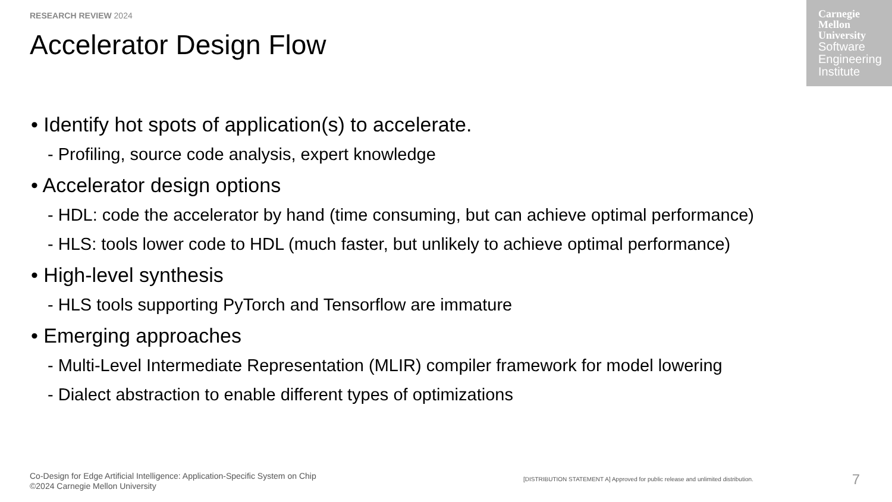RESEARCH REVIEW 2024
Accelerator Design Flow
Carnegie
Mellon
University
Software
Engineering
Institute
• Identify hot spots of application(s) to accelerate.
- Profiling, source code analysis, expert knowledge
• Accelerator design options
- HDL: code the accelerator by hand (time consuming, but can achieve optimal performance)
- HLS: tools lower code to HDL (much faster, but unlikely to achieve optimal performance)
• High-level synthesis
- HLS tools supporting PyTorch and Tensorflow are immature
• Emerging approaches
- Multi-Level Intermediate Representation (MLIR) compiler framework for model lowering
- Dialect abstraction to enable different types of optimizations
Co-Design for Edge Artificial Intelligence: Application-Specific System on Chip
©2024 Carnegie Mellon University
[DISTRIBUTION STATEMENT A] Approved for public release and unlimited distribution.
7